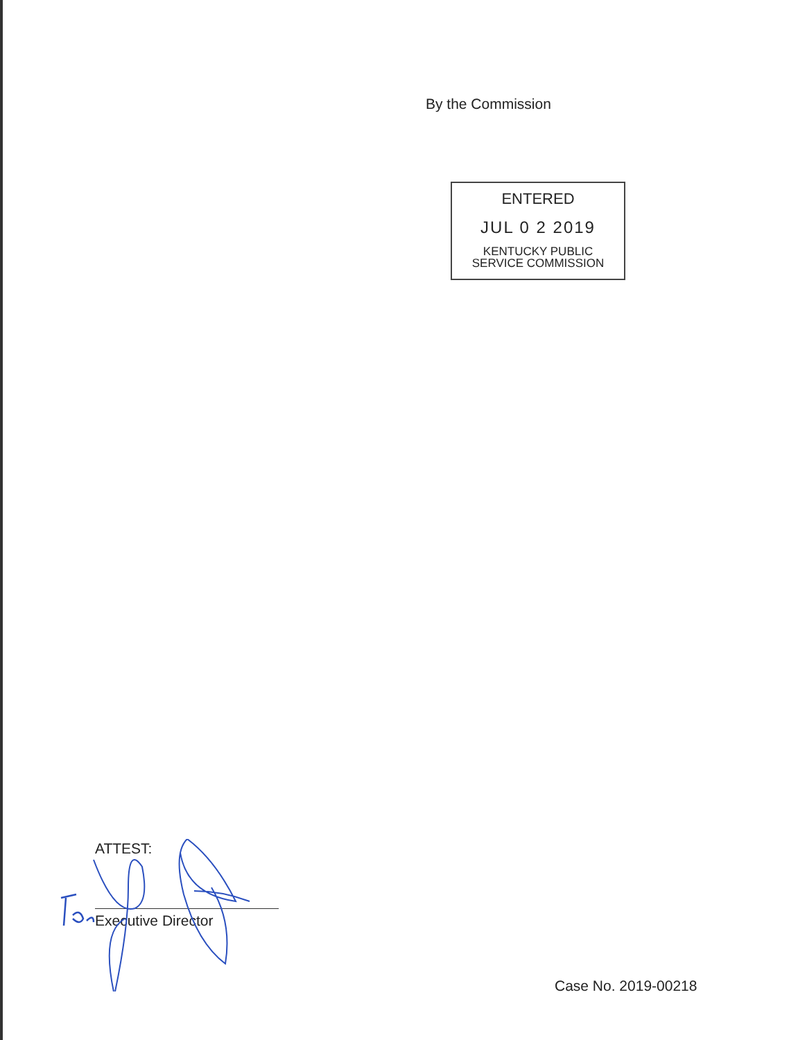By the Commission
ENTERED
JUL 0 2 2019
KENTUCKY PUBLIC
SERVICE COMMISSION
ATTEST:
Executive Director
Case No. 2019-00218